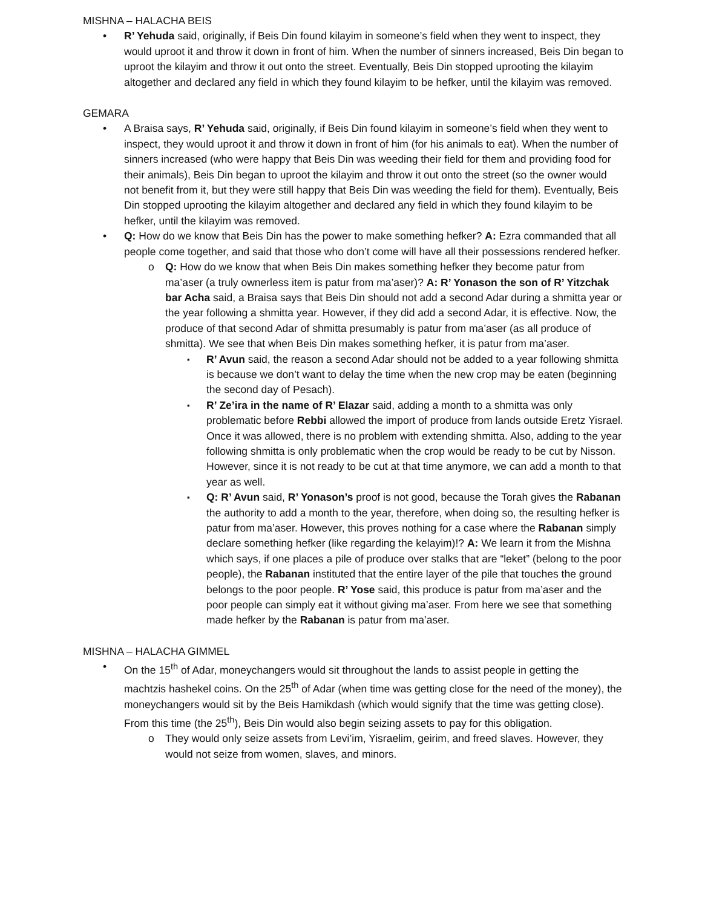MISHNA – HALACHA BEIS
R’ Yehuda said, originally, if Beis Din found kilayim in someone’s field when they went to inspect, they would uproot it and throw it down in front of him. When the number of sinners increased, Beis Din began to uproot the kilayim and throw it out onto the street. Eventually, Beis Din stopped uprooting the kilayim altogether and declared any field in which they found kilayim to be hefker, until the kilayim was removed.
GEMARA
A Braisa says, R’ Yehuda said, originally, if Beis Din found kilayim in someone’s field when they went to inspect, they would uproot it and throw it down in front of him (for his animals to eat). When the number of sinners increased (who were happy that Beis Din was weeding their field for them and providing food for their animals), Beis Din began to uproot the kilayim and throw it out onto the street (so the owner would not benefit from it, but they were still happy that Beis Din was weeding the field for them). Eventually, Beis Din stopped uprooting the kilayim altogether and declared any field in which they found kilayim to be hefker, until the kilayim was removed.
Q: How do we know that Beis Din has the power to make something hefker? A: Ezra commanded that all people come together, and said that those who don’t come will have all their possessions rendered hefker.
Q: How do we know that when Beis Din makes something hefker they become patur from ma’aser (a truly ownerless item is patur from ma’aser)? A: R’ Yonason the son of R’ Yitzchak bar Acha said, a Braisa says that Beis Din should not add a second Adar during a shmitta year or the year following a shmitta year. However, if they did add a second Adar, it is effective. Now, the produce of that second Adar of shmitta presumably is patur from ma’aser (as all produce of shmitta). We see that when Beis Din makes something hefker, it is patur from ma’aser.
R’ Avun said, the reason a second Adar should not be added to a year following shmitta is because we don’t want to delay the time when the new crop may be eaten (beginning the second day of Pesach).
R’ Ze’ira in the name of R’ Elazar said, adding a month to a shmitta was only problematic before Rebbi allowed the import of produce from lands outside Eretz Yisrael. Once it was allowed, there is no problem with extending shmitta. Also, adding to the year following shmitta is only problematic when the crop would be ready to be cut by Nisson. However, since it is not ready to be cut at that time anymore, we can add a month to that year as well.
Q: R’ Avun said, R’ Yonason’s proof is not good, because the Torah gives the Rabanan the authority to add a month to the year, therefore, when doing so, the resulting hefker is patur from ma’aser. However, this proves nothing for a case where the Rabanan simply declare something hefker (like regarding the kelayim)!? A: We learn it from the Mishna which says, if one places a pile of produce over stalks that are “leket” (belong to the poor people), the Rabanan instituted that the entire layer of the pile that touches the ground belongs to the poor people. R’ Yose said, this produce is patur from ma’aser and the poor people can simply eat it without giving ma’aser. From here we see that something made hefker by the Rabanan is patur from ma’aser.
MISHNA – HALACHA GIMMEL
On the 15<sup>th</sup> of Adar, moneychangers would sit throughout the lands to assist people in getting the machtzis hashekel coins. On the 25<sup>th</sup> of Adar (when time was getting close for the need of the money), the moneychangers would sit by the Beis Hamikdash (which would signify that the time was getting close). From this time (the 25<sup>th</sup>), Beis Din would also begin seizing assets to pay for this obligation.
They would only seize assets from Levi’im, Yisraelim, geirim, and freed slaves. However, they would not seize from women, slaves, and minors.